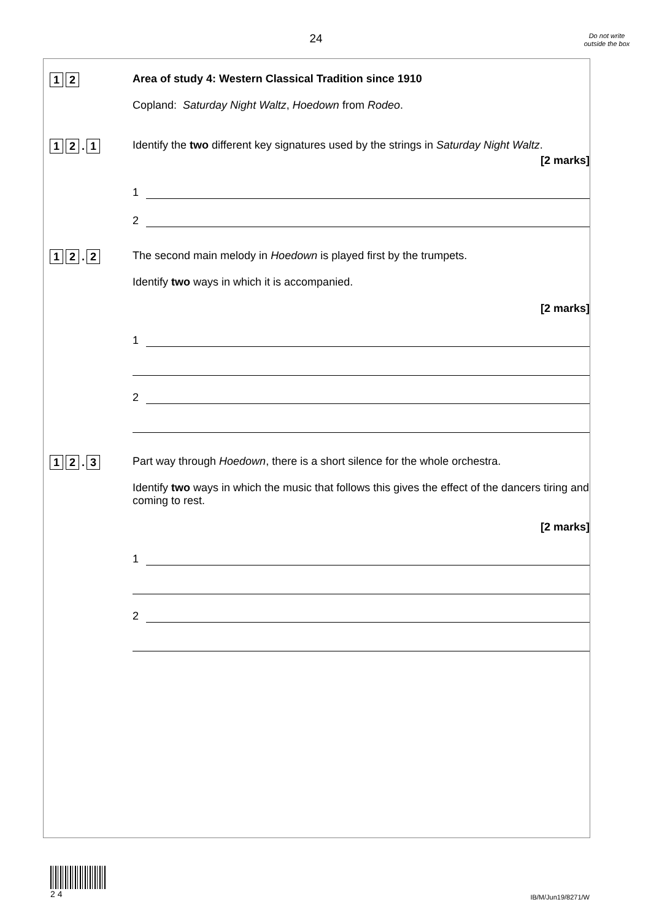24
Do not write outside the box
1 2
Area of study 4: Western Classical Tradition since 1910
Copland: Saturday Night Waltz, Hoedown from Rodeo.
1 2. 1
Identify the two different key signatures used by the strings in Saturday Night Waltz.
[2 marks]
1
2
1 2. 2
The second main melody in Hoedown is played first by the trumpets.
Identify two ways in which it is accompanied.
[2 marks]
1
2
1 2. 3
Part way through Hoedown, there is a short silence for the whole orchestra.
Identify two ways in which the music that follows this gives the effect of the dancers tiring and coming to rest.
[2 marks]
1
2
2 4
IB/M/Jun19/8271/W